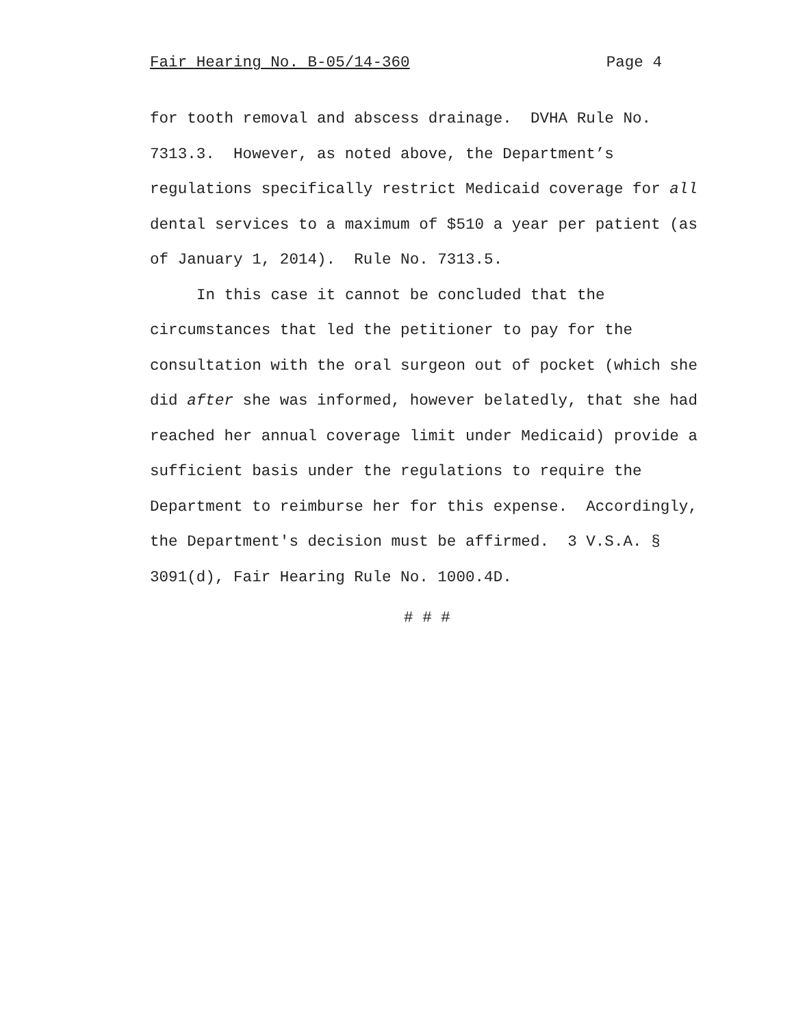Fair Hearing No. B-05/14-360 Page 4
for tooth removal and abscess drainage. DVHA Rule No. 7313.3. However, as noted above, the Department’s regulations specifically restrict Medicaid coverage for all dental services to a maximum of $510 a year per patient (as of January 1, 2014). Rule No. 7313.5.
In this case it cannot be concluded that the circumstances that led the petitioner to pay for the consultation with the oral surgeon out of pocket (which she did after she was informed, however belatedly, that she had reached her annual coverage limit under Medicaid) provide a sufficient basis under the regulations to require the Department to reimburse her for this expense. Accordingly, the Department's decision must be affirmed. 3 V.S.A. § 3091(d), Fair Hearing Rule No. 1000.4D.
# # #